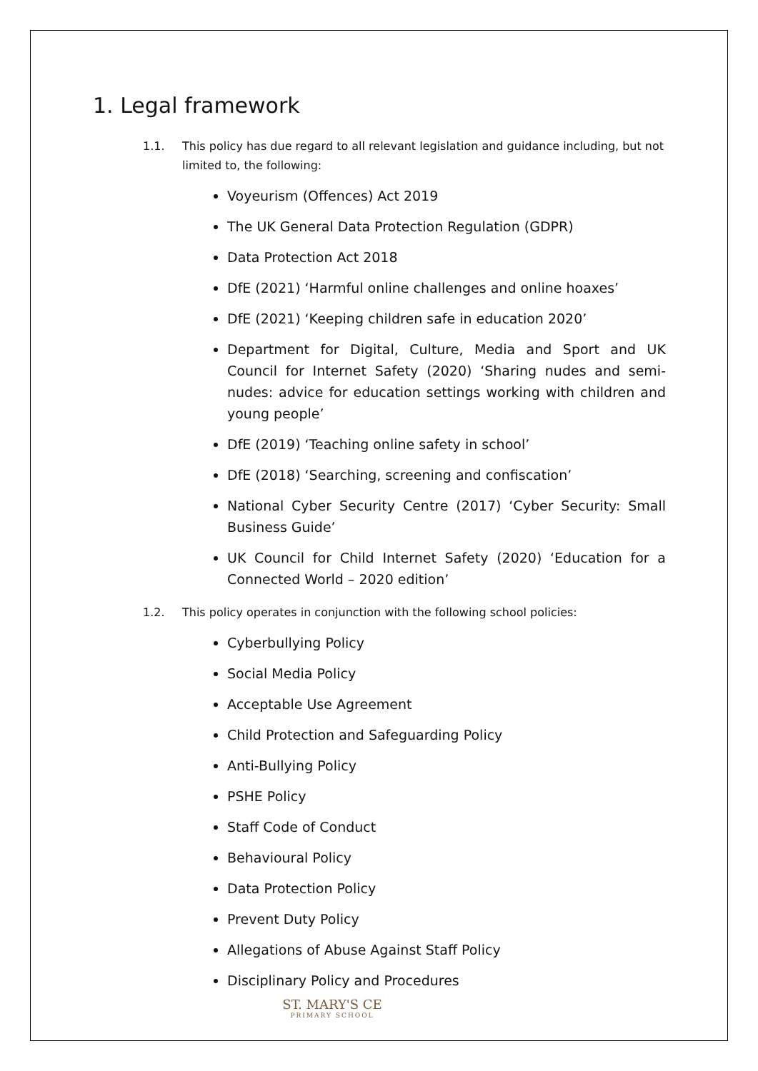1. Legal framework
1.1. This policy has due regard to all relevant legislation and guidance including, but not limited to, the following:
Voyeurism (Offences) Act 2019
The UK General Data Protection Regulation (GDPR)
Data Protection Act 2018
DfE (2021) ‘Harmful online challenges and online hoaxes’
DfE (2021) ‘Keeping children safe in education 2020’
Department for Digital, Culture, Media and Sport and UK Council for Internet Safety (2020) ‘Sharing nudes and semi-nudes: advice for education settings working with children and young people’
DfE (2019) ‘Teaching online safety in school’
DfE (2018) ‘Searching, screening and confiscation’
National Cyber Security Centre (2017) ‘Cyber Security: Small Business Guide’
UK Council for Child Internet Safety (2020) ‘Education for a Connected World – 2020 edition’
1.2. This policy operates in conjunction with the following school policies:
Cyberbullying Policy
Social Media Policy
Acceptable Use Agreement
Child Protection and Safeguarding Policy
Anti-Bullying Policy
PSHE Policy
Staff Code of Conduct
Behavioural Policy
Data Protection Policy
Prevent Duty Policy
Allegations of Abuse Against Staff Policy
Disciplinary Policy and Procedures
ST. MARY'S CE
PRIMARY SCHOOL